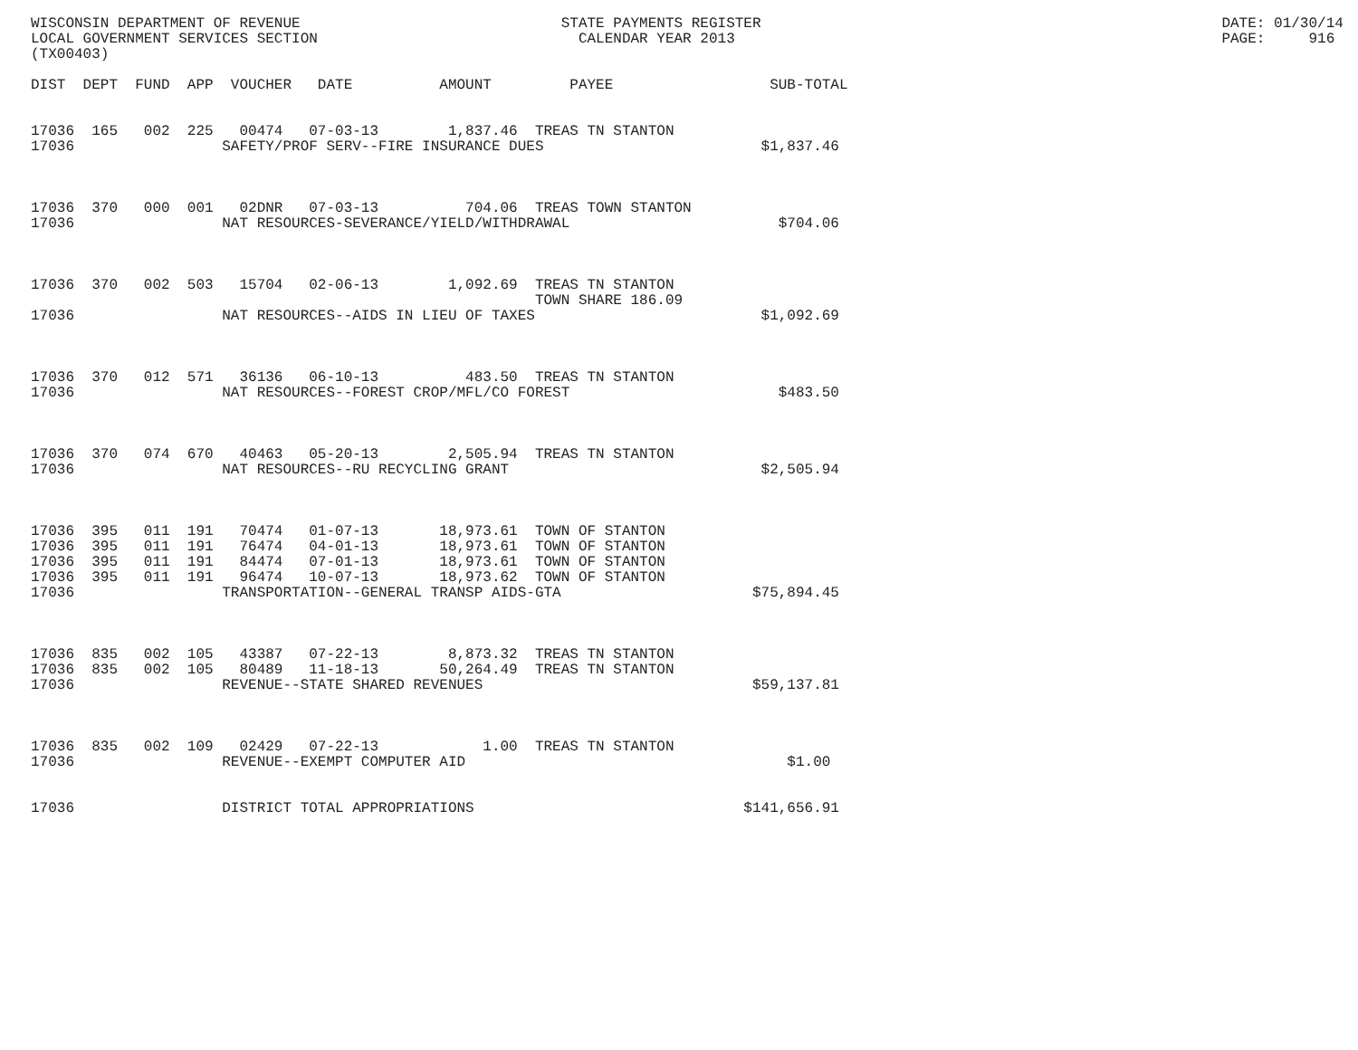WISCONSIN DEPARTMENT OF REVENUE                              STATE PAYMENTS REGISTER                                                     DATE: 01/30/14
LOCAL GOVERNMENT SERVICES SECTION                              CALENDAR YEAR 2013                                                        PAGE:     916
(TX00403)

DIST  DEPT  FUND  APP  VOUCHER   DATE          AMOUNT         PAYEE                  SUB-TOTAL


17036  165   002  225   00474   07-03-13        1,837.46  TREAS TN STANTON
17036                 SAFETY/PROF SERV--FIRE INSURANCE DUES                         $1,837.46



17036  370   000  001   02DNR   07-03-13          704.06  TREAS TOWN STANTON
17036                 NAT RESOURCES-SEVERANCE/YIELD/WITHDRAWAL                        $704.06



17036  370   002  503   15704   02-06-13        1,092.69  TREAS TN STANTON
                                                          TOWN SHARE 186.09
17036                 NAT RESOURCES--AIDS IN LIEU OF TAXES                          $1,092.69



17036  370   012  571   36136   06-10-13          483.50  TREAS TN STANTON
17036                 NAT RESOURCES--FOREST CROP/MFL/CO FOREST                        $483.50



17036  370   074  670   40463   05-20-13        2,505.94  TREAS TN STANTON
17036                 NAT RESOURCES--RU RECYCLING GRANT                             $2,505.94



17036  395   011  191   70474   01-07-13       18,973.61  TOWN OF STANTON
17036  395   011  191   76474   04-01-13       18,973.61  TOWN OF STANTON
17036  395   011  191   84474   07-01-13       18,973.61  TOWN OF STANTON
17036  395   011  191   96474   10-07-13       18,973.62  TOWN OF STANTON
17036                 TRANSPORTATION--GENERAL TRANSP AIDS-GTA                      $75,894.45



17036  835   002  105   43387   07-22-13        8,873.32  TREAS TN STANTON
17036  835   002  105   80489   11-18-13       50,264.49  TREAS TN STANTON
17036                 REVENUE--STATE SHARED REVENUES                               $59,137.81



17036  835   002  109   02429   07-22-13            1.00  TREAS TN STANTON
17036                 REVENUE--EXEMPT COMPUTER AID                                     $1.00


17036                 DISTRICT TOTAL APPROPRIATIONS                               $141,656.91